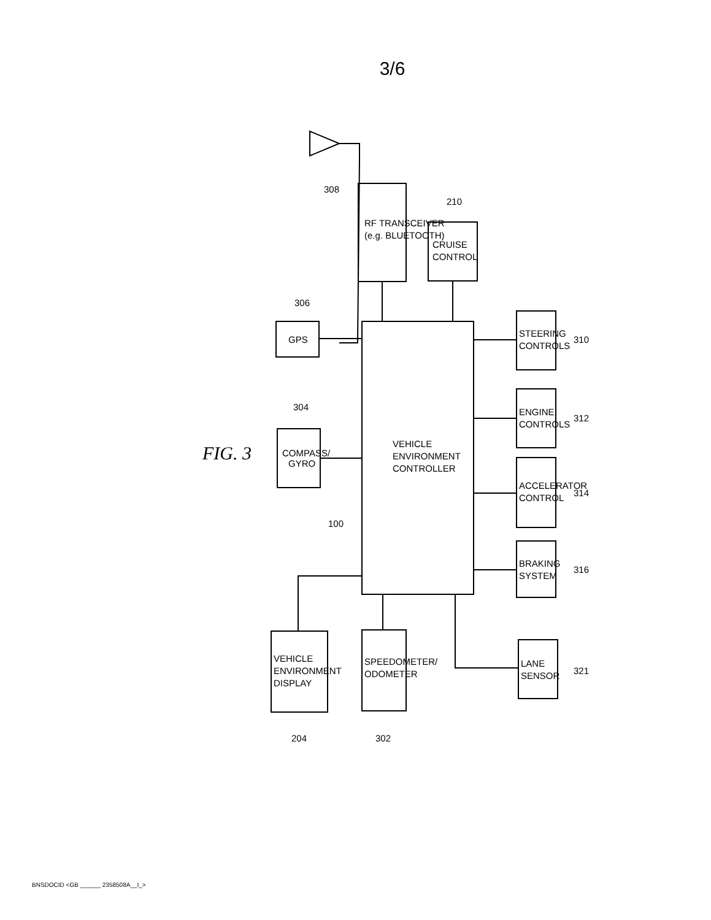3/6
GPS
COMPASS/
GYRO
RF TRANSCEIVER
(e.g. BLUETOOTH)
CRUISE
CONTROL
VEHICLE
ENVIRONMENT
CONTROLLER
STEERING
CONTROLS
ENGINE
CONTROLS
ACCELERATOR
CONTROL
BRAKING
SYSTEM
LANE
SENSOR
VEHICLE
ENVIRONMENT
DISPLAY
SPEEDOMETER/
ODOMETER
306
304
308
210
100
310
312
314
316
321
204
302
FIG. 3
BNSDOCID <GB ______ 2358508A__I_>